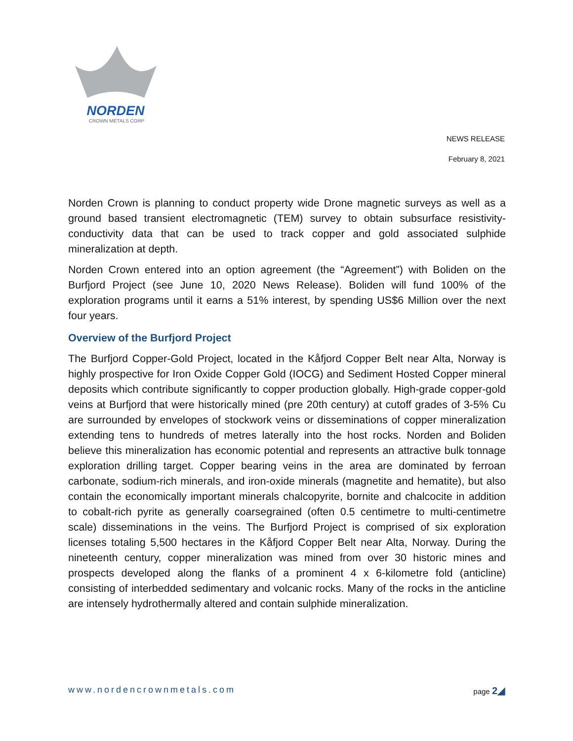NORDEN
CROWN METALS CORP
NEWS RELEASE
February 8, 2021
Norden Crown is planning to conduct property wide Drone magnetic surveys as well as a ground based transient electromagnetic (TEM) survey to obtain subsurface resistivity-conductivity data that can be used to track copper and gold associated sulphide mineralization at depth.
Norden Crown entered into an option agreement (the “Agreement”) with Boliden on the Burfjord Project (see June 10, 2020 News Release). Boliden will fund 100% of the exploration programs until it earns a 51% interest, by spending US$6 Million over the next four years.
Overview of the Burfjord Project
The Burfjord Copper-Gold Project, located in the Kåfjord Copper Belt near Alta, Norway is highly prospective for Iron Oxide Copper Gold (IOCG) and Sediment Hosted Copper mineral deposits which contribute significantly to copper production globally. High-grade copper-gold veins at Burfjord that were historically mined (pre 20th century) at cutoff grades of 3-5% Cu are surrounded by envelopes of stockwork veins or disseminations of copper mineralization extending tens to hundreds of metres laterally into the host rocks. Norden and Boliden believe this mineralization has economic potential and represents an attractive bulk tonnage exploration drilling target. Copper bearing veins in the area are dominated by ferroan carbonate, sodium-rich minerals, and iron-oxide minerals (magnetite and hematite), but also contain the economically important minerals chalcopyrite, bornite and chalcocite in addition to cobalt-rich pyrite as generally coarsegrained (often 0.5 centimetre to multi-centimetre scale) disseminations in the veins. The Burfjord Project is comprised of six exploration licenses totaling 5,500 hectares in the Kåfjord Copper Belt near Alta, Norway. During the nineteenth century, copper mineralization was mined from over 30 historic mines and prospects developed along the flanks of a prominent 4 x 6-kilometre fold (anticline) consisting of interbedded sedimentary and volcanic rocks. Many of the rocks in the anticline are intensely hydrothermally altered and contain sulphide mineralization.
www.nordencrownmetals.com page 2◢